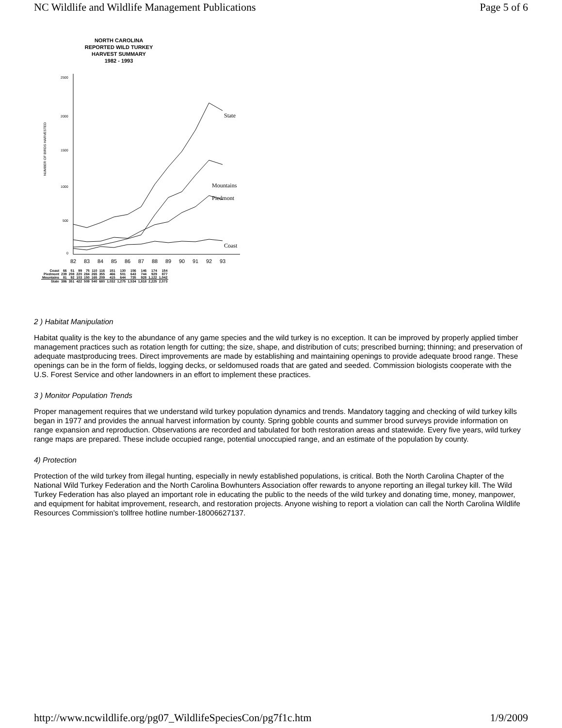NC Wildlife and Wildlife Management Publications Page 5 of 6
NORTH CAROLINA
REPORTED WILD TURKEY
HARVEST SUMMARY
1982 - 1993
NUMBER OF BIRDS HARVESTED
2500
2000
1500
1000
500
0
82
83
84
85
86
87
88
89
90
91
92
93
State
Mountains
Piedmont
Coast
| Coast | 66 | 51 | 99 | 75 | 110 | 116 | 151 | 130 | 156 | 146 | 174 | 154 |
| Piedmont | 239 | 208 | 220 | 284 | 265 | 355 | 466 | 501 | 643 | 744 | 929 | 877 |
| Mountains | 81 | 92 | 103 | 150 | 165 | 209 | 415 | 644 | 735 | 928 | 1,122 | 1,042 |
| State | 386 | 351 | 422 | 509 | 540 | 680 | 1,032 | 1,275 | 1,534 | 1,818 | 2,225 | 2,073 |
2 ) Habitat Manipulation
Habitat quality is the key to the abundance of any game species and the wild turkey is no exception. It can be improved by properly applied timber management practices such as rotation length for cutting; the size, shape, and distribution of cuts; prescribed burning; thinning; and preservation of adequate mastproducing trees. Direct improvements are made by establishing and maintaining openings to provide adequate brood range. These openings can be in the form of fields, logging decks, or seldomused roads that are gated and seeded. Commission biologists cooperate with the U.S. Forest Service and other landowners in an effort to implement these practices.
3 ) Monitor Population Trends
Proper management requires that we understand wild turkey population dynamics and trends. Mandatory tagging and checking of wild turkey kills began in 1977 and provides the annual harvest information by county. Spring gobble counts and summer brood surveys provide information on range expansion and reproduction. Observations are recorded and tabulated for both restoration areas and statewide. Every five years, wild turkey range maps are prepared. These include occupied range, potential unoccupied range, and an estimate of the population by county.
4) Protection
Protection of the wild turkey from illegal hunting, especially in newly established populations, is critical. Both the North Carolina Chapter of the National Wild Turkey Federation and the North Carolina Bowhunters Association offer rewards to anyone reporting an illegal turkey kill. The Wild Turkey Federation has also played an important role in educating the public to the needs of the wild turkey and donating time, money, manpower, and equipment for habitat improvement, research, and restoration projects. Anyone wishing to report a violation can call the North Carolina Wildlife Resources Commission's tollfree hotline number-18006627137.
http://www.ncwildlife.org/pg07_WildlifeSpeciesCon/pg7f1c.htm 1/9/2009